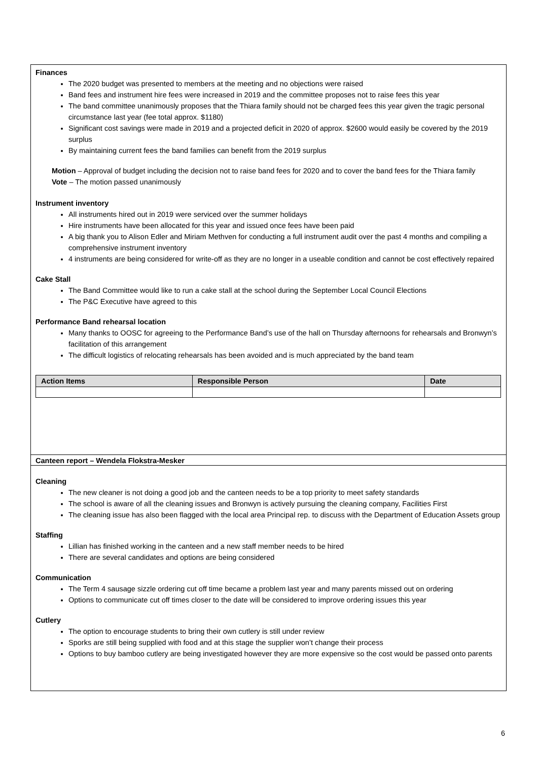Finances
The 2020 budget was presented to members at the meeting and no objections were raised
Band fees and instrument hire fees were increased in 2019 and the committee proposes not to raise fees this year
The band committee unanimously proposes that the Thiara family should not be charged fees this year given the tragic personal circumstance last year (fee total approx. $1180)
Significant cost savings were made in 2019 and a projected deficit in 2020 of approx. $2600 would easily be covered by the 2019 surplus
By maintaining current fees the band families can benefit from the 2019 surplus
Motion – Approval of budget including the decision not to raise band fees for 2020 and to cover the band fees for the Thiara family
Vote – The motion passed unanimously
Instrument inventory
All instruments hired out in 2019 were serviced over the summer holidays
Hire instruments have been allocated for this year and issued once fees have been paid
A big thank you to Alison Edler and Miriam Methven for conducting a full instrument audit over the past 4 months and compiling a comprehensive instrument inventory
4 instruments are being considered for write-off as they are no longer in a useable condition and cannot be cost effectively repaired
Cake Stall
The Band Committee would like to run a cake stall at the school during the September Local Council Elections
The P&C Executive have agreed to this
Performance Band rehearsal location
Many thanks to OOSC for agreeing to the Performance Band’s use of the hall on Thursday afternoons for rehearsals and Bronwyn’s facilitation of this arrangement
The difficult logistics of relocating rehearsals has been avoided and is much appreciated by the band team
| Action Items | Responsible Person | Date |
| --- | --- | --- |
Canteen report – Wendela Flokstra-Mesker
Cleaning
The new cleaner is not doing a good job and the canteen needs to be a top priority to meet safety standards
The school is aware of all the cleaning issues and Bronwyn is actively pursuing the cleaning company, Facilities First
The cleaning issue has also been flagged with the local area Principal rep. to discuss with the Department of Education Assets group
Staffing
Lillian has finished working in the canteen and a new staff member needs to be hired
There are several candidates and options are being considered
Communication
The Term 4 sausage sizzle ordering cut off time became a problem last year and many parents missed out on ordering
Options to communicate cut off times closer to the date will be considered to improve ordering issues this year
Cutlery
The option to encourage students to bring their own cutlery is still under review
Sporks are still being supplied with food and at this stage the supplier won’t change their process
Options to buy bamboo cutlery are being investigated however they are more expensive so the cost would be passed onto parents
6